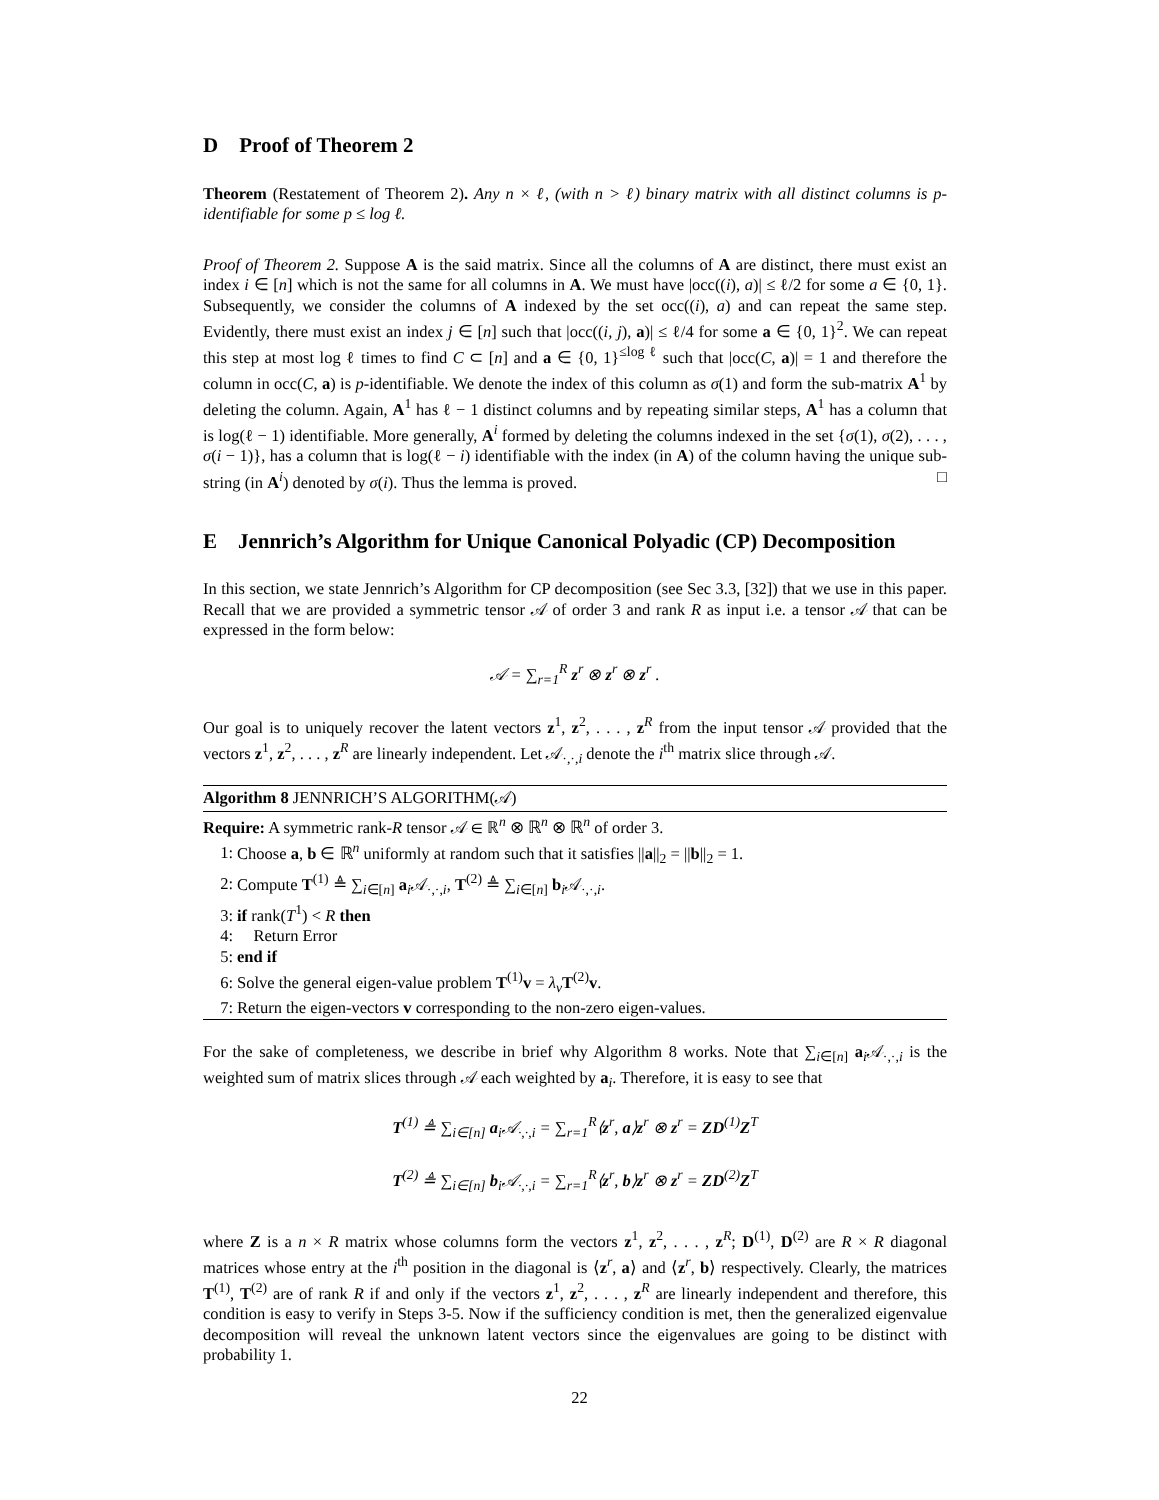D Proof of Theorem 2
Theorem (Restatement of Theorem 2). Any n × ℓ, (with n > ℓ) binary matrix with all distinct columns is p-identifiable for some p ≤ log ℓ.
Proof of Theorem 2. Suppose A is the said matrix. Since all the columns of A are distinct, there must exist an index i ∈ [n] which is not the same for all columns in A. We must have |occ((i), a)| ≤ ℓ/2 for some a ∈ {0, 1}. Subsequently, we consider the columns of A indexed by the set occ((i), a) and can repeat the same step. Evidently, there must exist an index j ∈ [n] such that |occ((i, j), a)| ≤ ℓ/4 for some a ∈ {0, 1}<sup>2</sup>. We can repeat this step at most log ℓ times to find C ⊂ [n] and a ∈ {0, 1}<sup>≤log ℓ</sup> such that |occ(C, a)| = 1 and therefore the column in occ(C, a) is p-identifiable. We denote the index of this column as σ(1) and form the sub-matrix A<sup>1</sup> by deleting the column. Again, A<sup>1</sup> has ℓ − 1 distinct columns and by repeating similar steps, A<sup>1</sup> has a column that is log(ℓ − 1) identifiable. More generally, A<sup>i</sup> formed by deleting the columns indexed in the set {σ(1), σ(2), . . . , σ(i − 1)}, has a column that is log(ℓ − i) identifiable with the index (in A) of the column having the unique sub-string (in A<sup>i</sup>) denoted by σ(i). Thus the lemma is proved. □
E Jennrich’s Algorithm for Unique Canonical Polyadic (CP) Decomposition
In this section, we state Jennrich’s Algorithm for CP decomposition (see Sec 3.3, [32]) that we use in this paper. Recall that we are provided a symmetric tensor 𝒜 of order 3 and rank R as input i.e. a tensor 𝒜 that can be expressed in the form below:
𝒜 = ∑<sub>r=1</sub><sup>R</sup> z<sup>r</sup> ⊗ z<sup>r</sup> ⊗ z<sup>r</sup> .
Our goal is to uniquely recover the latent vectors z<sup>1</sup>, z<sup>2</sup>, . . . , z<sup>R</sup> from the input tensor 𝒜 provided that the vectors z<sup>1</sup>, z<sup>2</sup>, . . . , z<sup>R</sup> are linearly independent. Let 𝒜<sub>·,·,i</sub> denote the i<sup>th</sup> matrix slice through 𝒜.
Algorithm 8 JENNRICH’S ALGORITHM(𝒜)
Require: A symmetric rank-R tensor 𝒜 ∈ ℝ<sup>n</sup> ⊗ ℝ<sup>n</sup> ⊗ ℝ<sup>n</sup> of order 3.
1: Choose a, b ∈ ℝ<sup>n</sup> uniformly at random such that it satisfies ||a||<sub>2</sub> = ||b||<sub>2</sub> = 1.
2: Compute T<sup>(1)</sup> ≜ ∑<sub>i∈[n]</sub> a<sub>i</sub>𝒜<sub>·,·,i</sub>, T<sup>(2)</sup> ≜ ∑<sub>i∈[n]</sub> b<sub>i</sub>𝒜<sub>·,·,i</sub>.
3: if rank(T<sup>1</sup>) < R then
4: Return Error
5: end if
6: Solve the general eigen-value problem T<sup>(1)</sup>v = λ<sub>v</sub> T<sup>(2)</sup>v.
7: Return the eigen-vectors v corresponding to the non-zero eigen-values.
For the sake of completeness, we describe in brief why Algorithm 8 works. Note that ∑<sub>i∈[n]</sub> a<sub>i</sub>𝒜<sub>·,·,i</sub> is the weighted sum of matrix slices through 𝒜 each weighted by a<sub>i</sub>. Therefore, it is easy to see that
T<sup>(1)</sup> ≜ ∑<sub>i∈[n]</sub> a<sub>i</sub>𝒜<sub>·,·,i</sub> = ∑<sub>r=1</sub><sup>R</sup>⟨z<sup>r</sup>, a⟩z<sup>r</sup> ⊗ z<sup>r</sup> = ZD<sup>(1)</sup>Z<sup>T</sup>
T<sup>(2)</sup> ≜ ∑<sub>i∈[n]</sub> b<sub>i</sub>𝒜<sub>·,·,i</sub> = ∑<sub>r=1</sub><sup>R</sup>⟨z<sup>r</sup>, b⟩z<sup>r</sup> ⊗ z<sup>r</sup> = ZD<sup>(2)</sup>Z<sup>T</sup>
where Z is a n × R matrix whose columns form the vectors z<sup>1</sup>, z<sup>2</sup>, . . . , z<sup>R</sup>; D<sup>(1)</sup>, D<sup>(2)</sup> are R × R diagonal matrices whose entry at the i<sup>th</sup> position in the diagonal is ⟨z<sup>r</sup>, a⟩ and ⟨z<sup>r</sup>, b⟩ respectively. Clearly, the matrices T<sup>(1)</sup>, T<sup>(2)</sup> are of rank R if and only if the vectors z<sup>1</sup>, z<sup>2</sup>, . . . , z<sup>R</sup> are linearly independent and therefore, this condition is easy to verify in Steps 3-5. Now if the sufficiency condition is met, then the generalized eigenvalue decomposition will reveal the unknown latent vectors since the eigenvalues are going to be distinct with probability 1.
22